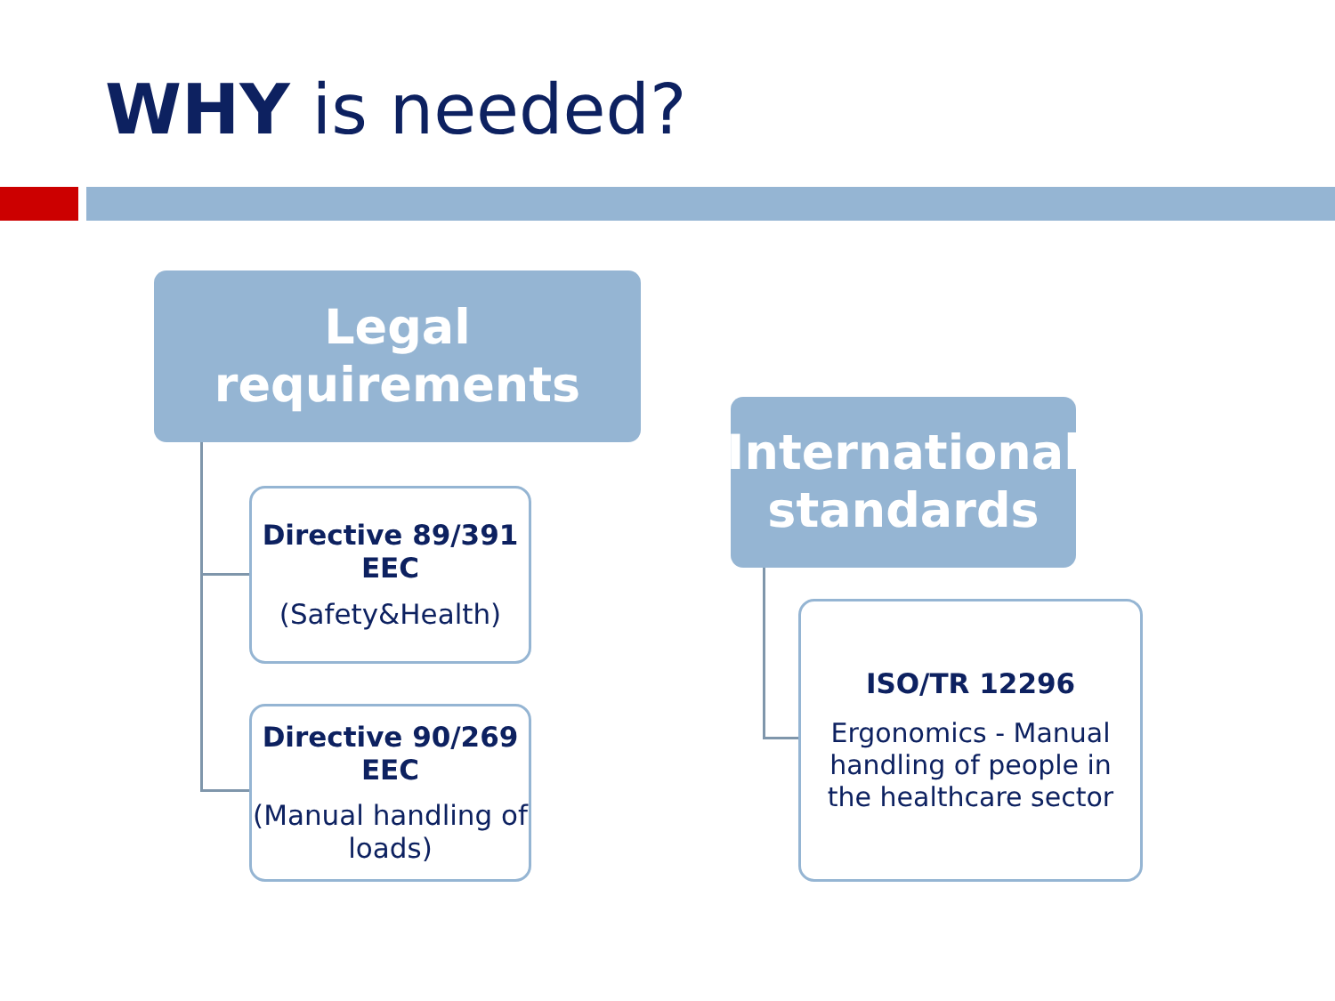WHY is needed?
Legal
requirements
Directive 89/391 EEC
(Safety&Health)
Directive 90/269 EEC
(Manual handling of loads)
International
standards
ISO/TR 12296
Ergonomics - Manual handling of people in the healthcare sector